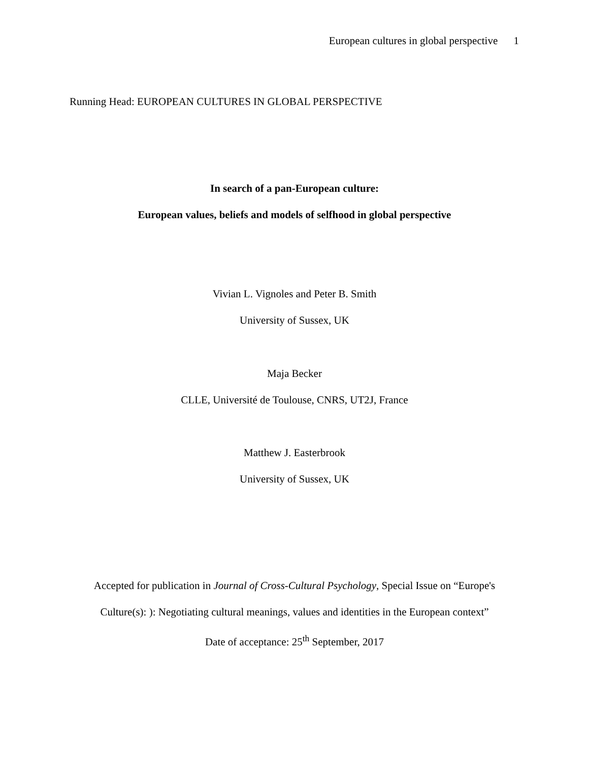European cultures in global perspective 1
Running Head: EUROPEAN CULTURES IN GLOBAL PERSPECTIVE
In search of a pan-European culture:
European values, beliefs and models of selfhood in global perspective
Vivian L. Vignoles and Peter B. Smith
University of Sussex, UK
Maja Becker
CLLE, Université de Toulouse, CNRS, UT2J, France
Matthew J. Easterbrook
University of Sussex, UK
Accepted for publication in Journal of Cross-Cultural Psychology, Special Issue on “Europe's
Culture(s): ): Negotiating cultural meanings, values and identities in the European context”
Date of acceptance: 25<sup>th</sup> September, 2017